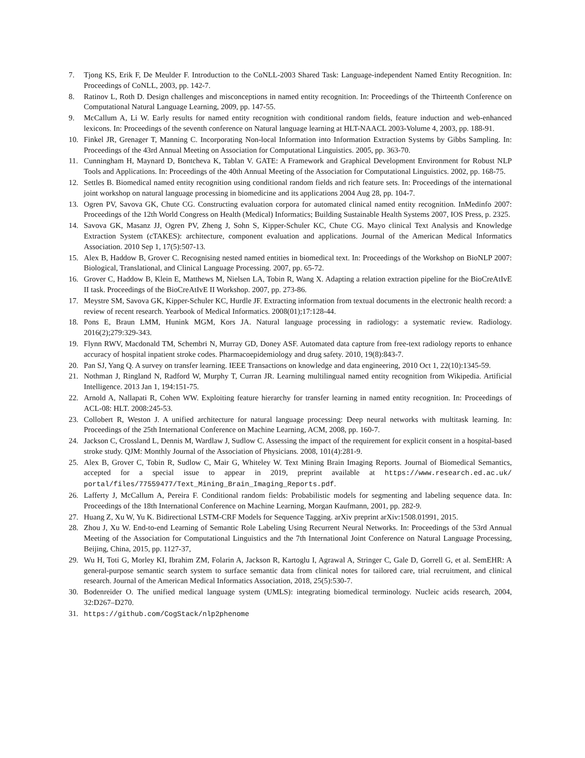7. Tjong KS, Erik F, De Meulder F. Introduction to the CoNLL-2003 Shared Task: Language-independent Named Entity Recognition. In: Proceedings of CoNLL, 2003, pp. 142-7.
8. Ratinov L, Roth D. Design challenges and misconceptions in named entity recognition. In: Proceedings of the Thirteenth Conference on Computational Natural Language Learning, 2009, pp. 147-55.
9. McCallum A, Li W. Early results for named entity recognition with conditional random fields, feature induction and web-enhanced lexicons. In: Proceedings of the seventh conference on Natural language learning at HLT-NAACL 2003-Volume 4, 2003, pp. 188-91.
10. Finkel JR, Grenager T, Manning C. Incorporating Non-local Information into Information Extraction Systems by Gibbs Sampling. In: Proceedings of the 43rd Annual Meeting on Association for Computational Linguistics. 2005, pp. 363-70.
11. Cunningham H, Maynard D, Bontcheva K, Tablan V. GATE: A Framework and Graphical Development Environment for Robust NLP Tools and Applications. In: Proceedings of the 40th Annual Meeting of the Association for Computational Linguistics. 2002, pp. 168-75.
12. Settles B. Biomedical named entity recognition using conditional random fields and rich feature sets. In: Proceedings of the international joint workshop on natural language processing in biomedicine and its applications 2004 Aug 28, pp. 104-7.
13. Ogren PV, Savova GK, Chute CG. Constructing evaluation corpora for automated clinical named entity recognition. InMedinfo 2007: Proceedings of the 12th World Congress on Health (Medical) Informatics; Building Sustainable Health Systems 2007, IOS Press, p. 2325.
14. Savova GK, Masanz JJ, Ogren PV, Zheng J, Sohn S, Kipper-Schuler KC, Chute CG. Mayo clinical Text Analysis and Knowledge Extraction System (cTAKES): architecture, component evaluation and applications. Journal of the American Medical Informatics Association. 2010 Sep 1, 17(5):507-13.
15. Alex B, Haddow B, Grover C. Recognising nested named entities in biomedical text. In: Proceedings of the Workshop on BioNLP 2007: Biological, Translational, and Clinical Language Processing. 2007, pp. 65-72.
16. Grover C, Haddow B, Klein E, Matthews M, Nielsen LA, Tobin R, Wang X. Adapting a relation extraction pipeline for the BioCreAtIvE II task. Proceedings of the BioCreAtIvE II Workshop. 2007, pp. 273-86.
17. Meystre SM, Savova GK, Kipper-Schuler KC, Hurdle JF. Extracting information from textual documents in the electronic health record: a review of recent research. Yearbook of Medical Informatics. 2008(01);17:128-44.
18. Pons E, Braun LMM, Hunink MGM, Kors JA. Natural language processing in radiology: a systematic review. Radiology. 2016(2);279:329-343.
19. Flynn RWV, Macdonald TM, Schembri N, Murray GD, Doney ASF. Automated data capture from free-text radiology reports to enhance accuracy of hospital inpatient stroke codes. Pharmacoepidemiology and drug safety. 2010, 19(8):843-7.
20. Pan SJ, Yang Q. A survey on transfer learning. IEEE Transactions on knowledge and data engineering, 2010 Oct 1, 22(10):1345-59.
21. Nothman J, Ringland N, Radford W, Murphy T, Curran JR. Learning multilingual named entity recognition from Wikipedia. Artificial Intelligence. 2013 Jan 1, 194:151-75.
22. Arnold A, Nallapati R, Cohen WW. Exploiting feature hierarchy for transfer learning in named entity recognition. In: Proceedings of ACL-08: HLT. 2008:245-53.
23. Collobert R, Weston J. A unified architecture for natural language processing: Deep neural networks with multitask learning. In: Proceedings of the 25th International Conference on Machine Learning, ACM, 2008, pp. 160-7.
24. Jackson C, Crossland L, Dennis M, Wardlaw J, Sudlow C. Assessing the impact of the requirement for explicit consent in a hospital-based stroke study. QJM: Monthly Journal of the Association of Physicians. 2008, 101(4):281-9.
25. Alex B, Grover C, Tobin R, Sudlow C, Mair G, Whiteley W. Text Mining Brain Imaging Reports. Journal of Biomedical Semantics, accepted for a special issue to appear in 2019, preprint available at https://www.research.ed.ac.uk/ portal/files/77559477/Text_Mining_Brain_Imaging_Reports.pdf.
26. Lafferty J, McCallum A, Pereira F. Conditional random fields: Probabilistic models for segmenting and labeling sequence data. In: Proceedings of the 18th International Conference on Machine Learning, Morgan Kaufmann, 2001, pp. 282-9.
27. Huang Z, Xu W, Yu K. Bidirectional LSTM-CRF Models for Sequence Tagging. arXiv preprint arXiv:1508.01991, 2015.
28. Zhou J, Xu W. End-to-end Learning of Semantic Role Labeling Using Recurrent Neural Networks. In: Proceedings of the 53rd Annual Meeting of the Association for Computational Linguistics and the 7th International Joint Conference on Natural Language Processing, Beijing, China, 2015, pp. 1127-37,
29. Wu H, Toti G, Morley KI, Ibrahim ZM, Folarin A, Jackson R, Kartoglu I, Agrawal A, Stringer C, Gale D, Gorrell G, et al. SemEHR: A general-purpose semantic search system to surface semantic data from clinical notes for tailored care, trial recruitment, and clinical research. Journal of the American Medical Informatics Association, 2018, 25(5):530-7.
30. Bodenreider O. The unified medical language system (UMLS): integrating biomedical terminology. Nucleic acids research, 2004, 32:D267–D270.
31. https://github.com/CogStack/nlp2phenome